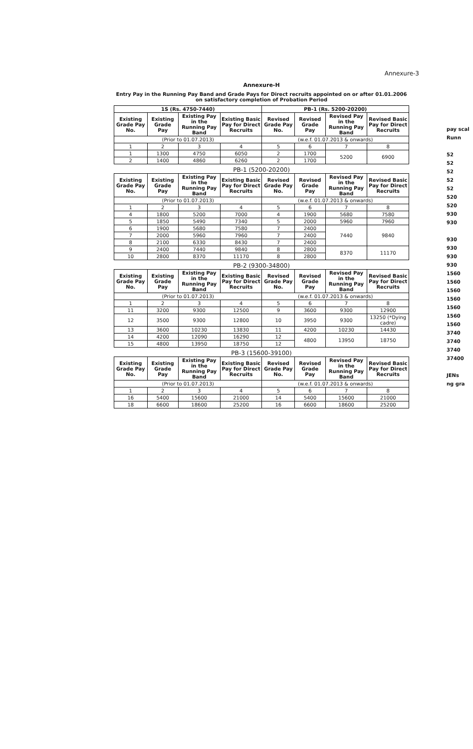Annexure-3
Annexure-H
Entry Pay in the Running Pay Band and Grade Pays for Direct recruits appointed on or after 01.01.2006 on satisfactory completion of Probation Period
| 1S (Rs. 4750-7440) | | | | PB-1 (Rs. 5200-20200) | | | |
| --- | --- | --- | --- | --- | --- | --- | --- |
| Existing Grade Pay No. | Existing Grade Pay | Existing Pay in the Running Pay Band | Existing Basic Pay for Direct Recruits | Revised Grade Pay No. | Revised Grade Pay | Revised Pay in the Running Pay Band | Revised Basic Pay for Direct Recruits |
| (Prior to 01.07.2013) | | | | (w.e.f. 01.07.2013 & onwards) | | | |
| 1 | 2 | 3 | 4 | 5 | 6 | 7 | 8 |
| 1 | 1300 | 4750 | 6050 | 2 | 1700 | 5200 | 6900 |
| 2 | 1400 | 4860 | 6260 | 2 | 1700 | | |
PB-1 (5200-20200)
| Existing Grade Pay No. | Existing Grade Pay | Existing Pay in the Running Pay Band | Existing Basic Pay for Direct Recruits | Revised Grade Pay No. | Revised Grade Pay | Revised Pay in the Running Pay Band | Revised Basic Pay for Direct Recruits |
| --- | --- | --- | --- | --- | --- | --- | --- |
| (Prior to 01.07.2013) | | | | (w.e.f. 01.07.2013 & onwards) | | | |
| 1 | 2 | 3 | 4 | 5 | 6 | 7 | 8 |
| 4 | 1800 | 5200 | 7000 | 4 | 1900 | 5680 | 7580 |
| 5 | 1850 | 5490 | 7340 | 5 | 2000 | 5960 | 7960 |
| 6 | 1900 | 5680 | 7580 | 7 | 2400 | 7440 | 9840 |
| 7 | 2000 | 5960 | 7960 | 7 | 2400 | | |
| 8 | 2100 | 6330 | 8430 | 7 | 2400 | | |
| 9 | 2400 | 7440 | 9840 | 8 | 2800 | 8370 | 11170 |
| 10 | 2800 | 8370 | 11170 | 8 | 2800 | | |
PB-2 (9300-34800)
| Existing Grade Pay No. | Existing Grade Pay | Existing Pay in the Running Pay Band | Existing Basic Pay for Direct Recruits | Revised Grade Pay No. | Revised Grade Pay | Revised Pay in the Running Pay Band | Revised Basic Pay for Direct Recruits |
| --- | --- | --- | --- | --- | --- | --- | --- |
| (Prior to 01.07.2013) | | | | (w.e.f. 01.07.2013 & onwards) | | | |
| 1 | 2 | 3 | 4 | 5 | 6 | 7 | 8 |
| 11 | 3200 | 9300 | 12500 | 9 | 3600 | 9300 | 12900 |
| 12 | 3500 | 9300 | 12800 | 10 | 3950 | 9300 | 13250 (*Dying cadre) |
| 13 | 3600 | 10230 | 13830 | 11 | 4200 | 10230 | 14430 |
| 14 | 4200 | 12090 | 16290 | 12 | 4800 | 13950 | 18750 |
| 15 | 4800 | 13950 | 18750 | 12 | | | |
PB-3 (15600-39100)
| Existing Grade Pay No. | Existing Grade Pay | Existing Pay in the Running Pay Band | Existing Basic Pay for Direct Recruits | Revised Grade Pay No. | Revised Grade Pay | Revised Pay in the Running Pay Band | Revised Basic Pay for Direct Recruits |
| --- | --- | --- | --- | --- | --- | --- | --- |
| (Prior to 01.07.2013) | | | | (w.e.f. 01.07.2013 & onwards) | | | |
| 1 | 2 | 3 | 4 | 5 | 6 | 7 | 8 |
| 16 | 5400 | 15600 | 21000 | 14 | 5400 | 15600 | 21000 |
| 18 | 6600 | 18600 | 25200 | 16 | 6600 | 18600 | 25200 |
pay scal
Runn
52
52
52
52
52
520
520
930
930
930
930
930
930
1560
1560
1560
1560
1560
1560
1560
3740
3740
3740
37400
JENs
ng gra